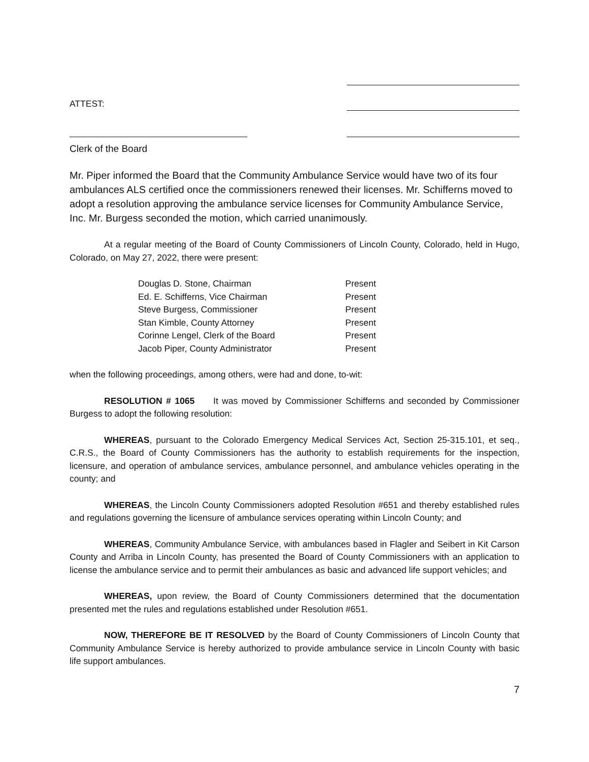ATTEST:
Clerk of the Board
Mr. Piper informed the Board that the Community Ambulance Service would have two of its four ambulances ALS certified once the commissioners renewed their licenses. Mr. Schifferns moved to adopt a resolution approving the ambulance service licenses for Community Ambulance Service, Inc. Mr. Burgess seconded the motion, which carried unanimously.
At a regular meeting of the Board of County Commissioners of Lincoln County, Colorado, held in Hugo, Colorado, on May 27, 2022, there were present:
| Douglas D. Stone, Chairman | Present |
| Ed. E. Schifferns, Vice Chairman | Present |
| Steve Burgess, Commissioner | Present |
| Stan Kimble, County Attorney | Present |
| Corinne Lengel, Clerk of the Board | Present |
| Jacob Piper, County Administrator | Present |
when the following proceedings, among others, were had and done, to-wit:
RESOLUTION # 1065 It was moved by Commissioner Schifferns and seconded by Commissioner Burgess to adopt the following resolution:
WHEREAS, pursuant to the Colorado Emergency Medical Services Act, Section 25-315.101, et seq., C.R.S., the Board of County Commissioners has the authority to establish requirements for the inspection, licensure, and operation of ambulance services, ambulance personnel, and ambulance vehicles operating in the county; and
WHEREAS, the Lincoln County Commissioners adopted Resolution #651 and thereby established rules and regulations governing the licensure of ambulance services operating within Lincoln County; and
WHEREAS, Community Ambulance Service, with ambulances based in Flagler and Seibert in Kit Carson County and Arriba in Lincoln County, has presented the Board of County Commissioners with an application to license the ambulance service and to permit their ambulances as basic and advanced life support vehicles; and
WHEREAS, upon review, the Board of County Commissioners determined that the documentation presented met the rules and regulations established under Resolution #651.
NOW, THEREFORE BE IT RESOLVED by the Board of County Commissioners of Lincoln County that Community Ambulance Service is hereby authorized to provide ambulance service in Lincoln County with basic life support ambulances.
7